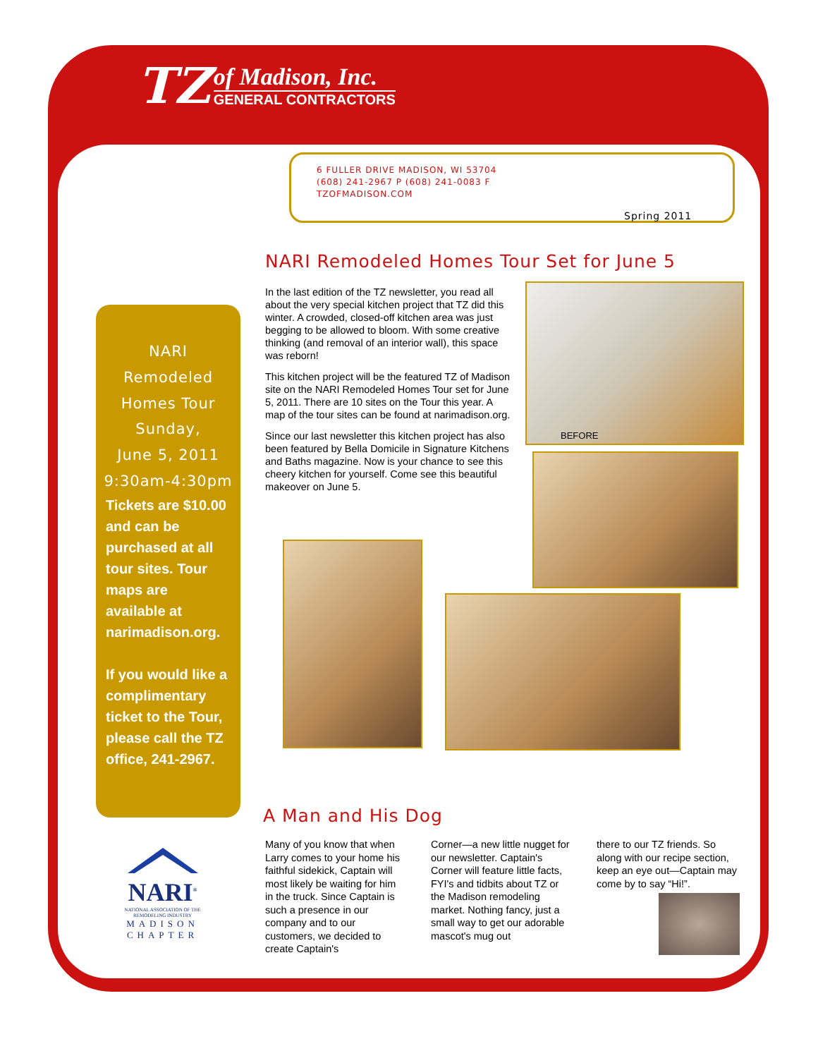TZ
of Madison, Inc.
GENERAL CONTRACTORS
6 FULLER DRIVE MADISON, WI 53704
(608) 241-2967 P (608) 241-0083 F
TZOFMADISON.COM
Spring 2011
NARI Remodeled Homes Tour Set for June 5
NARI
Remodeled
Homes Tour
Sunday,
June 5, 2011
9:30am-4:30pm
Tickets are $10.00 and can be purchased at all tour sites. Tour maps are available at narimadison.org.
If you would like a complimentary ticket to the Tour, please call the TZ office, 241-2967.
In the last edition of the TZ newsletter, you read all about the very special kitchen project that TZ did this winter. A crowded, closed-off kitchen area was just begging to be allowed to bloom. With some creative thinking (and removal of an interior wall), this space was reborn!
This kitchen project will be the featured TZ of Madison site on the NARI Remodeled Homes Tour set for June 5, 2011. There are 10 sites on the Tour this year. A map of the tour sites can be found at narimadison.org.
Since our last newsletter this kitchen project has also been featured by Bella Domicile in Signature Kitchens and Baths magazine. Now is your chance to see this cheery kitchen for yourself. Come see this beautiful makeover on June 5.
BEFORE
A Man and His Dog
Many of you know that when Larry comes to your home his faithful sidekick, Captain will most likely be waiting for him in the truck. Since Captain is such a presence in our company and to our customers, we decided to create Captain's
Corner—a new little nugget for our newsletter. Captain's Corner will feature little facts, FYI's and tidbits about TZ or the Madison remodeling market. Nothing fancy, just a small way to get our adorable mascot's mug out
there to our TZ friends. So along with our recipe section, keep an eye out—Captain may come by to say “Hi!”.
NARI<sup>®</sup>
NATIONAL ASSOCIATION OF THE REMODELING INDUSTRY
MADISON
CHAPTER